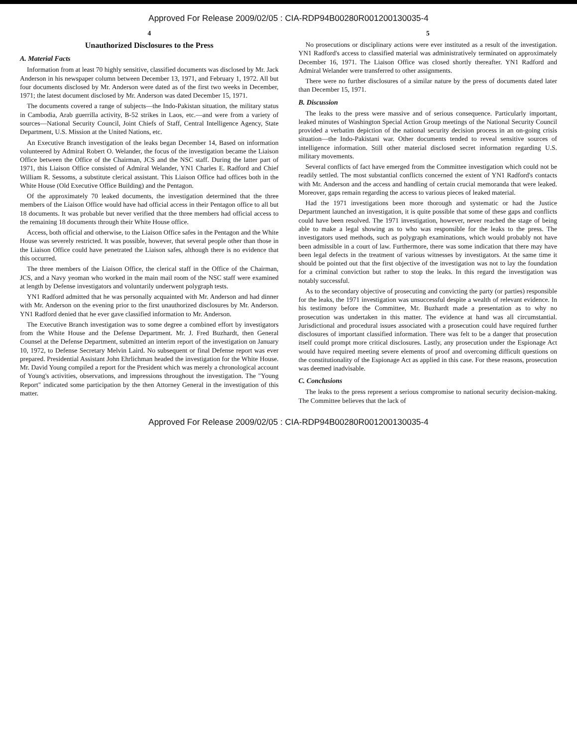Approved For Release 2009/02/05 : CIA-RDP94B00280R001200130035-4
4
Unauthorized Disclosures to the Press
A. Material Facts
Information from at least 70 highly sensitive, classified documents was disclosed by Mr. Jack Anderson in his newspaper column between December 13, 1971, and February 1, 1972. All but four documents disclosed by Mr. Anderson were dated as of the first two weeks in December, 1971; the latest document disclosed by Mr. Anderson was dated December 15, 1971.
The documents covered a range of subjects—the Indo-Pakistan situation, the military status in Cambodia, Arab guerrilla activity, B-52 strikes in Laos, etc.—and were from a variety of sources—National Security Council, Joint Chiefs of Staff, Central Intelligence Agency, State Department, U.S. Mission at the United Nations, etc.
An Executive Branch investigation of the leaks began December 14, Based on information volunteered by Admiral Robert O. Welander, the focus of the investigation became the Liaison Office between the Office of the Chairman, JCS and the NSC staff. During the latter part of 1971, this Liaison Office consisted of Admiral Welander, YN1 Charles E. Radford and Chief William R. Sessoms, a substitute clerical assistant. This Liaison Office had offices both in the White House (Old Executive Office Building) and the Pentagon.
Of the approximately 70 leaked documents, the investigation determined that the three members of the Liaison Office would have had official access in their Pentagon office to all but 18 documents. It was probable but never verified that the three members had official access to the remaining 18 documents through their White House office.
Access, both official and otherwise, to the Liaison Office safes in the Pentagon and the White House was severely restricted. It was possible, however, that several people other than those in the Liaison Office could have penetrated the Liaison safes, although there is no evidence that this occurred.
The three members of the Liaison Office, the clerical staff in the Office of the Chairman, JCS, and a Navy yeoman who worked in the main mail room of the NSC staff were examined at length by Defense investigators and voluntarily underwent polygraph tests.
YN1 Radford admitted that he was personally acquainted with Mr. Anderson and had dinner with Mr. Anderson on the evening prior to the first unauthorized disclosures by Mr. Anderson. YN1 Radford denied that he ever gave classified information to Mr. Anderson.
The Executive Branch investigation was to some degree a combined effort by investigators from the White House and the Defense Department. Mr. J. Fred Buzhardt, then General Counsel at the Defense Department, submitted an interim report of the investigation on January 10, 1972, to Defense Secretary Melvin Laird. No subsequent or final Defense report was ever prepared. Presidential Assistant John Ehrlichman headed the investigation for the White House. Mr. David Young compiled a report for the President which was merely a chronological account of Young's activities, observations, and impressions throughout the investigation. The "Young Report" indicated some participation by the then Attorney General in the investigation of this matter.
5
No prosecutions or disciplinary actions were ever instituted as a result of the investigation. YN1 Radford's access to classified material was administratively terminated on approximately December 16, 1971. The Liaison Office was closed shortly thereafter. YN1 Radford and Admiral Welander were transferred to other assignments.
There were no further disclosures of a similar nature by the press of documents dated later than December 15, 1971.
B. Discussion
The leaks to the press were massive and of serious consequence. Particularly important, leaked minutes of Washington Special Action Group meetings of the National Security Council provided a verbatim depiction of the national security decision process in an on-going crisis situation—the Indo-Pakistani war. Other documents tended to reveal sensitive sources of intelligence information. Still other material disclosed secret information regarding U.S. military movements.
Several conflicts of fact have emerged from the Committee investigation which could not be readily settled. The most substantial conflicts concerned the extent of YN1 Radford's contacts with Mr. Anderson and the access and handling of certain crucial memoranda that were leaked. Moreover, gaps remain regarding the access to various pieces of leaked material.
Had the 1971 investigations been more thorough and systematic or had the Justice Department launched an investigation, it is quite possible that some of these gaps and conflicts could have been resolved. The 1971 investigation, however, never reached the stage of being able to make a legal showing as to who was responsible for the leaks to the press. The investigators used methods, such as polygraph examinations, which would probably not have been admissible in a court of law. Furthermore, there was some indication that there may have been legal defects in the treatment of various witnesses by investigators. At the same time it should be pointed out that the first objective of the investigation was not to lay the foundation for a criminal conviction but rather to stop the leaks. In this regard the investigation was notably successful.
As to the secondary objective of prosecuting and convicting the party (or parties) responsible for the leaks, the 1971 investigation was unsuccessful despite a wealth of relevant evidence. In his testimony before the Committee, Mr. Buzhardt made a presentation as to why no prosecution was undertaken in this matter. The evidence at hand was all circumstantial. Jurisdictional and procedural issues associated with a prosecution could have required further disclosures of important classified information. There was felt to be a danger that prosecution itself could prompt more critical disclosures. Lastly, any prosecution under the Espionage Act would have required meeting severe elements of proof and overcoming difficult questions on the constitutionality of the Espionage Act as applied in this case. For these reasons, prosecution was deemed inadvisable.
C. Conclusions
The leaks to the press represent a serious compromise to national security decision-making. The Committee believes that the lack of
Approved For Release 2009/02/05 : CIA-RDP94B00280R001200130035-4